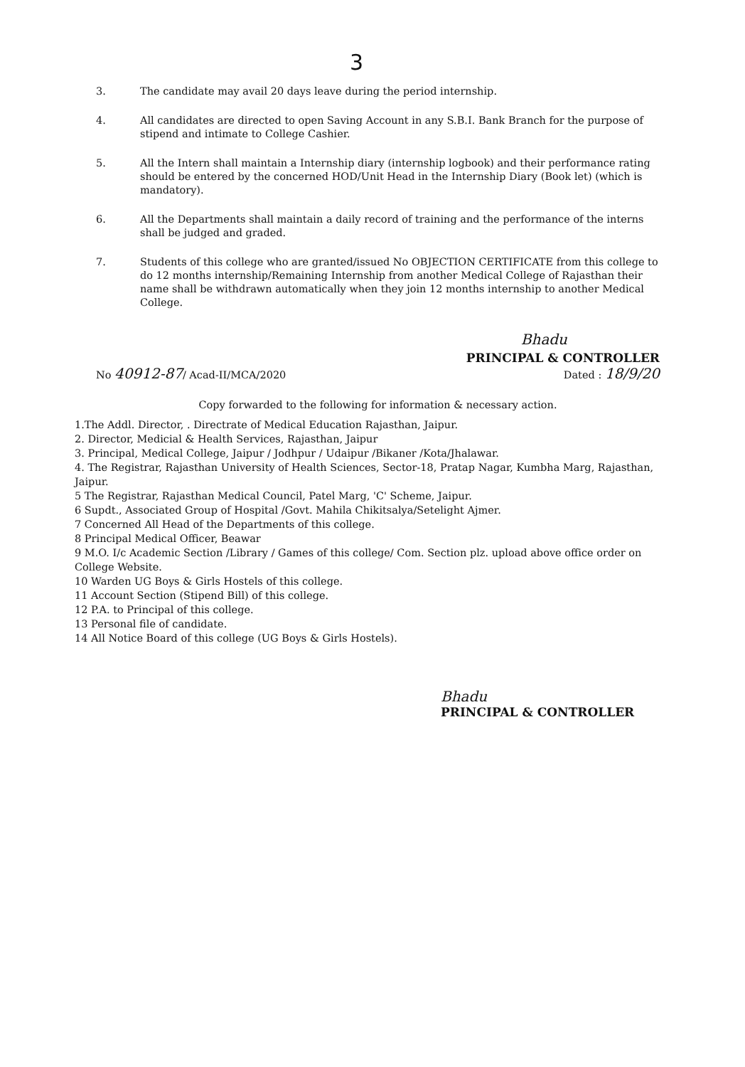3
3. The candidate may avail 20 days leave during the period internship.
4. All candidates are directed to open Saving Account in any S.B.I. Bank Branch for the purpose of stipend and intimate to College Cashier.
5. All the Intern shall maintain a Internship diary (internship logbook) and their performance rating should be entered by the concerned HOD/Unit Head in the Internship Diary (Book let) (which is mandatory).
6. All the Departments shall maintain a daily record of training and the performance of the interns shall be judged and graded.
7. Students of this college who are granted/issued No OBJECTION CERTIFICATE from this college to do 12 months internship/Remaining Internship from another Medical College of Rajasthan their name shall be withdrawn automatically when they join 12 months internship to another Medical College.
Bhadu
No 40912-87/ Acad-II/MCA/2020
PRINCIPAL & CONTROLLER
Dated : 18/9/20
Copy forwarded to the following for information & necessary action.
1.The Addl. Director, . Directrate of Medical Education Rajasthan, Jaipur.
2. Director, Medicial & Health Services, Rajasthan, Jaipur
3. Principal, Medical College, Jaipur / Jodhpur / Udaipur /Bikaner /Kota/Jhalawar.
4. The Registrar, Rajasthan University of Health Sciences, Sector-18, Pratap Nagar, Kumbha Marg, Rajasthan, Jaipur.
5 The Registrar, Rajasthan Medical Council, Patel Marg, 'C' Scheme, Jaipur.
6 Supdt., Associated Group of Hospital /Govt. Mahila Chikitsalya/Setelight Ajmer.
7 Concerned All Head of the Departments of this college.
8 Principal Medical Officer, Beawar
9 M.O. I/c Academic Section /Library / Games of this college/ Com. Section plz. upload above office order on College Website.
10 Warden UG Boys & Girls Hostels of this college.
11 Account Section (Stipend Bill) of this college.
12 P.A. to Principal of this college.
13 Personal file of candidate.
14 All Notice Board of this college (UG Boys & Girls Hostels).
Bhadu
PRINCIPAL & CONTROLLER